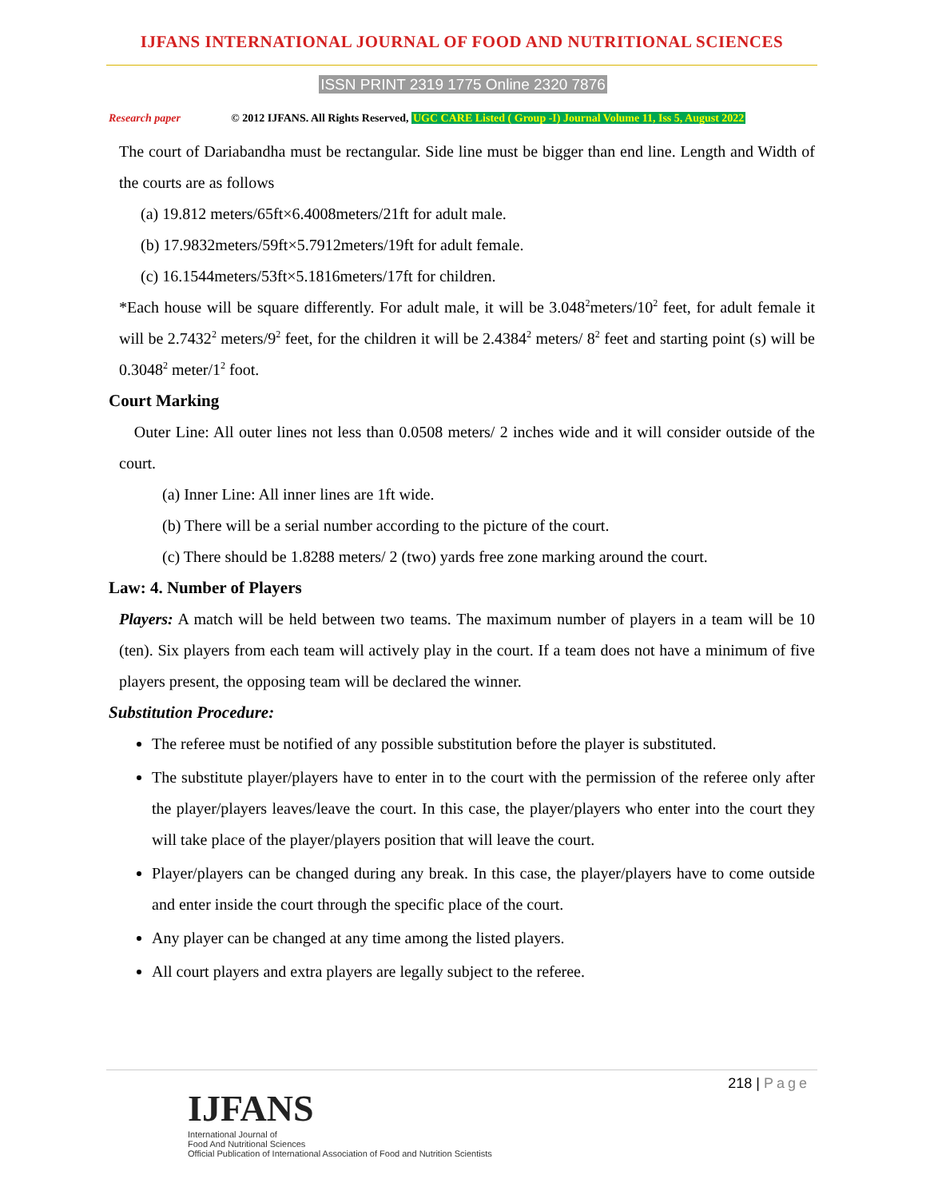IJFANS INTERNATIONAL JOURNAL OF FOOD AND NUTRITIONAL SCIENCES
ISSN PRINT 2319 1775 Online 2320 7876
Research paper © 2012 IJFANS. All Rights Reserved, UGC CARE Listed ( Group -I) Journal Volume 11, Iss 5, August 2022
The court of Dariabandha must be rectangular. Side line must be bigger than end line. Length and Width of the courts are as follows
(a) 19.812 meters/65ft×6.4008meters/21ft for adult male.
(b) 17.9832meters/59ft×5.7912meters/19ft for adult female.
(c) 16.1544meters/53ft×5.1816meters/17ft for children.
*Each house will be square differently. For adult male, it will be 3.048<sup>2</sup>meters/10<sup>2</sup> feet, for adult female it will be 2.7432<sup>2</sup> meters/9<sup>2</sup> feet, for the children it will be 2.4384<sup>2</sup> meters/ 8<sup>2</sup> feet and starting point (s) will be 0.3048<sup>2</sup> meter/1<sup>2</sup> foot.
Court Marking
Outer Line: All outer lines not less than 0.0508 meters/ 2 inches wide and it will consider outside of the court.
(a) Inner Line: All inner lines are 1ft wide.
(b) There will be a serial number according to the picture of the court.
(c) There should be 1.8288 meters/ 2 (two) yards free zone marking around the court.
Law: 4. Number of Players
Players: A match will be held between two teams. The maximum number of players in a team will be 10 (ten). Six players from each team will actively play in the court. If a team does not have a minimum of five players present, the opposing team will be declared the winner.
Substitution Procedure:
The referee must be notified of any possible substitution before the player is substituted.
The substitute player/players have to enter in to the court with the permission of the referee only after the player/players leaves/leave the court. In this case, the player/players who enter into the court they will take place of the player/players position that will leave the court.
Player/players can be changed during any break. In this case, the player/players have to come outside and enter inside the court through the specific place of the court.
Any player can be changed at any time among the listed players.
All court players and extra players are legally subject to the referee.
218 | Page
IJFANS
International Journal of
Food And Nutritional Sciences
Official Publication of International Association of Food and Nutrition Scientists